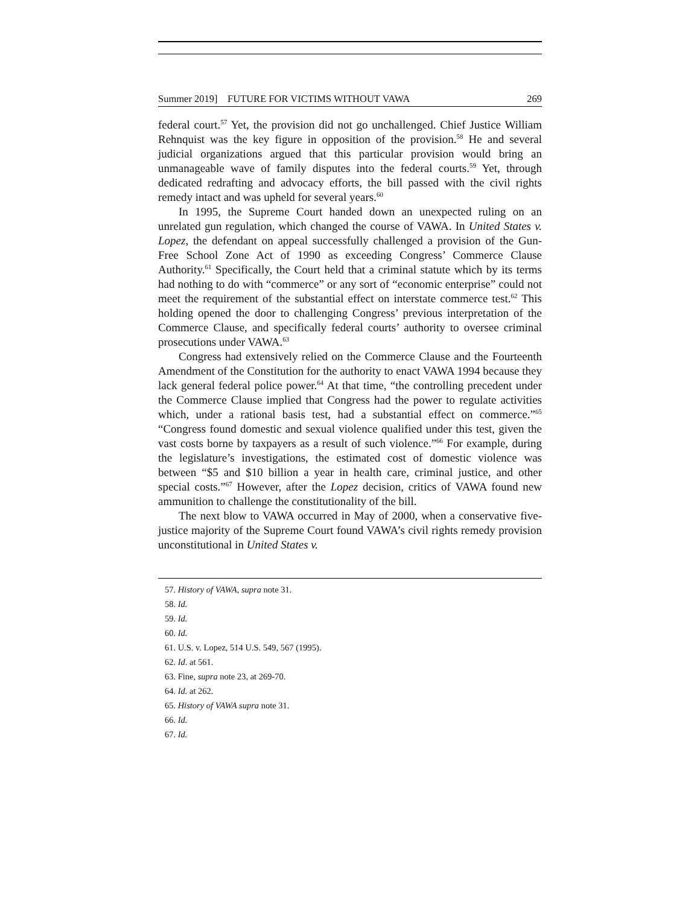Summer 2019] FUTURE FOR VICTIMS WITHOUT VAWA 269
federal court.<sup>57</sup> Yet, the provision did not go unchallenged. Chief Justice William Rehnquist was the key figure in opposition of the provision.<sup>58</sup> He and several judicial organizations argued that this particular provision would bring an unmanageable wave of family disputes into the federal courts.<sup>59</sup> Yet, through dedicated redrafting and advocacy efforts, the bill passed with the civil rights remedy intact and was upheld for several years.<sup>60</sup>
In 1995, the Supreme Court handed down an unexpected ruling on an unrelated gun regulation, which changed the course of VAWA. In United States v. Lopez, the defendant on appeal successfully challenged a provision of the Gun-Free School Zone Act of 1990 as exceeding Congress’ Commerce Clause Authority.<sup>61</sup> Specifically, the Court held that a criminal statute which by its terms had nothing to do with “commerce” or any sort of “economic enterprise” could not meet the requirement of the substantial effect on interstate commerce test.<sup>62</sup> This holding opened the door to challenging Congress’ previous interpretation of the Commerce Clause, and specifically federal courts’ authority to oversee criminal prosecutions under VAWA.<sup>63</sup>
Congress had extensively relied on the Commerce Clause and the Fourteenth Amendment of the Constitution for the authority to enact VAWA 1994 because they lack general federal police power.<sup>64</sup> At that time, “the controlling precedent under the Commerce Clause implied that Congress had the power to regulate activities which, under a rational basis test, had a substantial effect on commerce.”<sup>65</sup> “Congress found domestic and sexual violence qualified under this test, given the vast costs borne by taxpayers as a result of such violence.”<sup>66</sup> For example, during the legislature’s investigations, the estimated cost of domestic violence was between “$5 and $10 billion a year in health care, criminal justice, and other special costs.”<sup>67</sup> However, after the Lopez decision, critics of VAWA found new ammunition to challenge the constitutionality of the bill.
The next blow to VAWA occurred in May of 2000, when a conservative five-justice majority of the Supreme Court found VAWA’s civil rights remedy provision unconstitutional in United States v.
57. History of VAWA, supra note 31.
58. Id.
59. Id.
60. Id.
61. U.S. v. Lopez, 514 U.S. 549, 567 (1995).
62. Id. at 561.
63. Fine, supra note 23, at 269-70.
64. Id. at 262.
65. History of VAWA supra note 31.
66. Id.
67. Id.